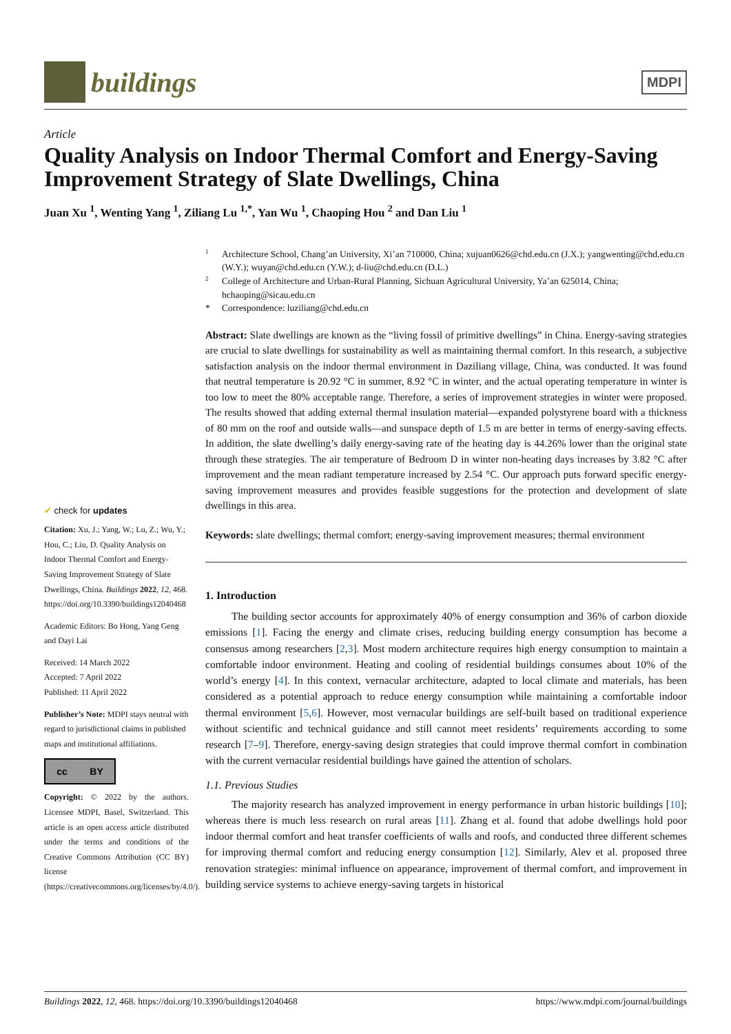buildings
MDPI
Article
Quality Analysis on Indoor Thermal Comfort and Energy-Saving Improvement Strategy of Slate Dwellings, China
Juan Xu <sup>1</sup>, Wenting Yang <sup>1</sup>, Ziliang Lu <sup>1,*</sup>, Yan Wu <sup>1</sup>, Chaoping Hou <sup>2</sup> and Dan Liu <sup>1</sup>
✔ check for updates
Citation: Xu, J.; Yang, W.; Lu, Z.; Wu, Y.; Hou, C.; Liu, D. Quality Analysis on Indoor Thermal Comfort and Energy-Saving Improvement Strategy of Slate Dwellings, China. Buildings 2022, 12, 468. https://doi.org/10.3390/buildings12040468
Academic Editors: Bo Hong, Yang Geng and Dayi Lai
Received: 14 March 2022
Accepted: 7 April 2022
Published: 11 April 2022
Publisher’s Note: MDPI stays neutral with regard to jurisdictional claims in published maps and institutional affiliations.
cc BY
Copyright: © 2022 by the authors. Licensee MDPI, Basel, Switzerland. This article is an open access article distributed under the terms and conditions of the Creative Commons Attribution (CC BY) license (https://creativecommons.org/licenses/by/4.0/).
<sup>1</sup> Architecture School, Chang’an University, Xi’an 710000, China; xujuan0626@chd.edu.cn (J.X.); yangwenting@chd.edu.cn (W.Y.); wuyan@chd.edu.cn (Y.W.); d-liu@chd.edu.cn (D.L.)<sup>2</sup> College of Architecture and Urban-Rural Planning, Sichuan Agricultural University, Ya’an 625014, China; hchaoping@sicau.edu.cn * Correspondence: luziliang@chd.edu.cn
Abstract: Slate dwellings are known as the “living fossil of primitive dwellings” in China. Energy-saving strategies are crucial to slate dwellings for sustainability as well as maintaining thermal comfort. In this research, a subjective satisfaction analysis on the indoor thermal environment in Daziliang village, China, was conducted. It was found that neutral temperature is 20.92 °C in summer, 8.92 °C in winter, and the actual operating temperature in winter is too low to meet the 80% acceptable range. Therefore, a series of improvement strategies in winter were proposed. The results showed that adding external thermal insulation material—expanded polystyrene board with a thickness of 80 mm on the roof and outside walls—and sunspace depth of 1.5 m are better in terms of energy-saving effects. In addition, the slate dwelling’s daily energy-saving rate of the heating day is 44.26% lower than the original state through these strategies. The air temperature of Bedroom D in winter non-heating days increases by 3.82 °C after improvement and the mean radiant temperature increased by 2.54 °C. Our approach puts forward specific energy-saving improvement measures and provides feasible suggestions for the protection and development of slate dwellings in this area.
Keywords: slate dwellings; thermal comfort; energy-saving improvement measures; thermal environment
1. Introduction
The building sector accounts for approximately 40% of energy consumption and 36% of carbon dioxide emissions [1]. Facing the energy and climate crises, reducing building energy consumption has become a consensus among researchers [2,3]. Most modern architecture requires high energy consumption to maintain a comfortable indoor environment. Heating and cooling of residential buildings consumes about 10% of the world’s energy [4]. In this context, vernacular architecture, adapted to local climate and materials, has been considered as a potential approach to reduce energy consumption while maintaining a comfortable indoor thermal environment [5,6]. However, most vernacular buildings are self-built based on traditional experience without scientific and technical guidance and still cannot meet residents’ requirements according to some research [7–9]. Therefore, energy-saving design strategies that could improve thermal comfort in combination with the current vernacular residential buildings have gained the attention of scholars.
1.1. Previous Studies
The majority research has analyzed improvement in energy performance in urban historic buildings [10]; whereas there is much less research on rural areas [11]. Zhang et al. found that adobe dwellings hold poor indoor thermal comfort and heat transfer coefficients of walls and roofs, and conducted three different schemes for improving thermal comfort and reducing energy consumption [12]. Similarly, Alev et al. proposed three renovation strategies: minimal influence on appearance, improvement of thermal comfort, and improvement in building service systems to achieve energy-saving targets in historical
Buildings 2022, 12, 468. https://doi.org/10.3390/buildings12040468 https://www.mdpi.com/journal/buildings